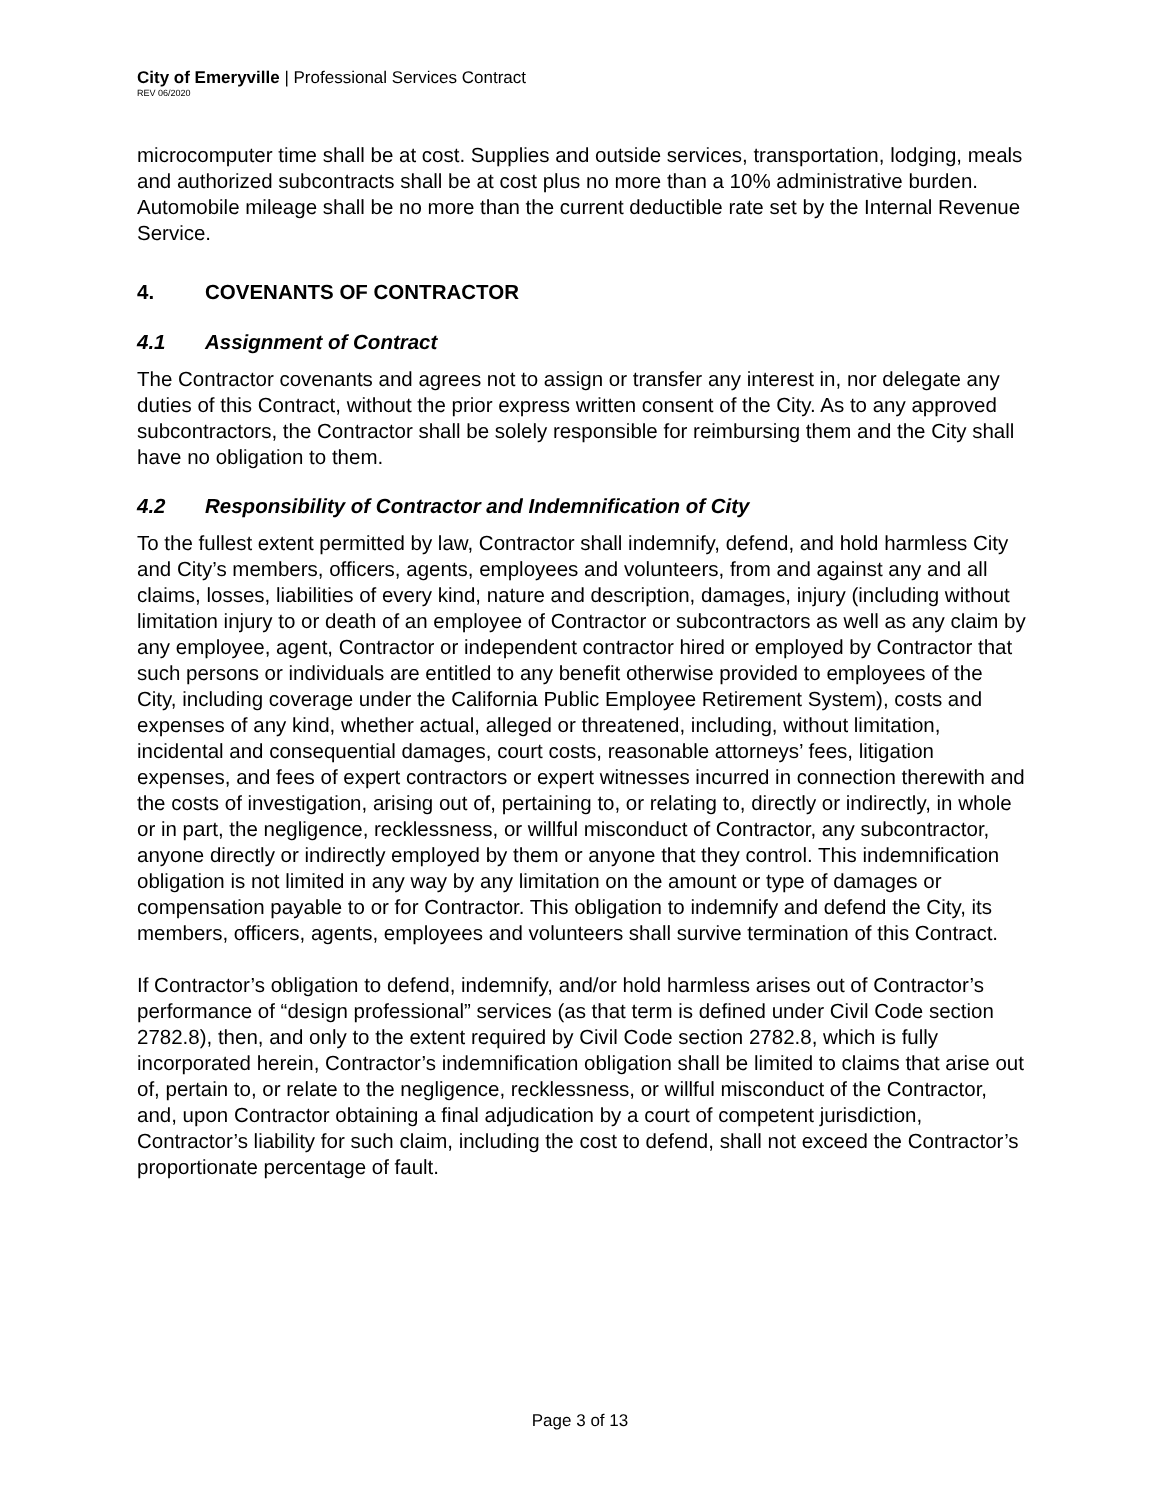City of Emeryville | Professional Services Contract
REV 06/2020
microcomputer time shall be at cost. Supplies and outside services, transportation, lodging, meals and authorized subcontracts shall be at cost plus no more than a 10% administrative burden. Automobile mileage shall be no more than the current deductible rate set by the Internal Revenue Service.
4. COVENANTS OF CONTRACTOR
4.1 Assignment of Contract
The Contractor covenants and agrees not to assign or transfer any interest in, nor delegate any duties of this Contract, without the prior express written consent of the City. As to any approved subcontractors, the Contractor shall be solely responsible for reimbursing them and the City shall have no obligation to them.
4.2 Responsibility of Contractor and Indemnification of City
To the fullest extent permitted by law, Contractor shall indemnify, defend, and hold harmless City and City’s members, officers, agents, employees and volunteers, from and against any and all claims, losses, liabilities of every kind, nature and description, damages, injury (including without limitation injury to or death of an employee of Contractor or subcontractors as well as any claim by any employee, agent, Contractor or independent contractor hired or employed by Contractor that such persons or individuals are entitled to any benefit otherwise provided to employees of the City, including coverage under the California Public Employee Retirement System), costs and expenses of any kind, whether actual, alleged or threatened, including, without limitation, incidental and consequential damages, court costs, reasonable attorneys’ fees, litigation expenses, and fees of expert contractors or expert witnesses incurred in connection therewith and the costs of investigation, arising out of, pertaining to, or relating to, directly or indirectly, in whole or in part, the negligence, recklessness, or willful misconduct of Contractor, any subcontractor, anyone directly or indirectly employed by them or anyone that they control. This indemnification obligation is not limited in any way by any limitation on the amount or type of damages or compensation payable to or for Contractor. This obligation to indemnify and defend the City, its members, officers, agents, employees and volunteers shall survive termination of this Contract.
If Contractor’s obligation to defend, indemnify, and/or hold harmless arises out of Contractor’s performance of “design professional” services (as that term is defined under Civil Code section 2782.8), then, and only to the extent required by Civil Code section 2782.8, which is fully incorporated herein, Contractor’s indemnification obligation shall be limited to claims that arise out of, pertain to, or relate to the negligence, recklessness, or willful misconduct of the Contractor, and, upon Contractor obtaining a final adjudication by a court of competent jurisdiction, Contractor’s liability for such claim, including the cost to defend, shall not exceed the Contractor’s proportionate percentage of fault.
Page 3 of 13